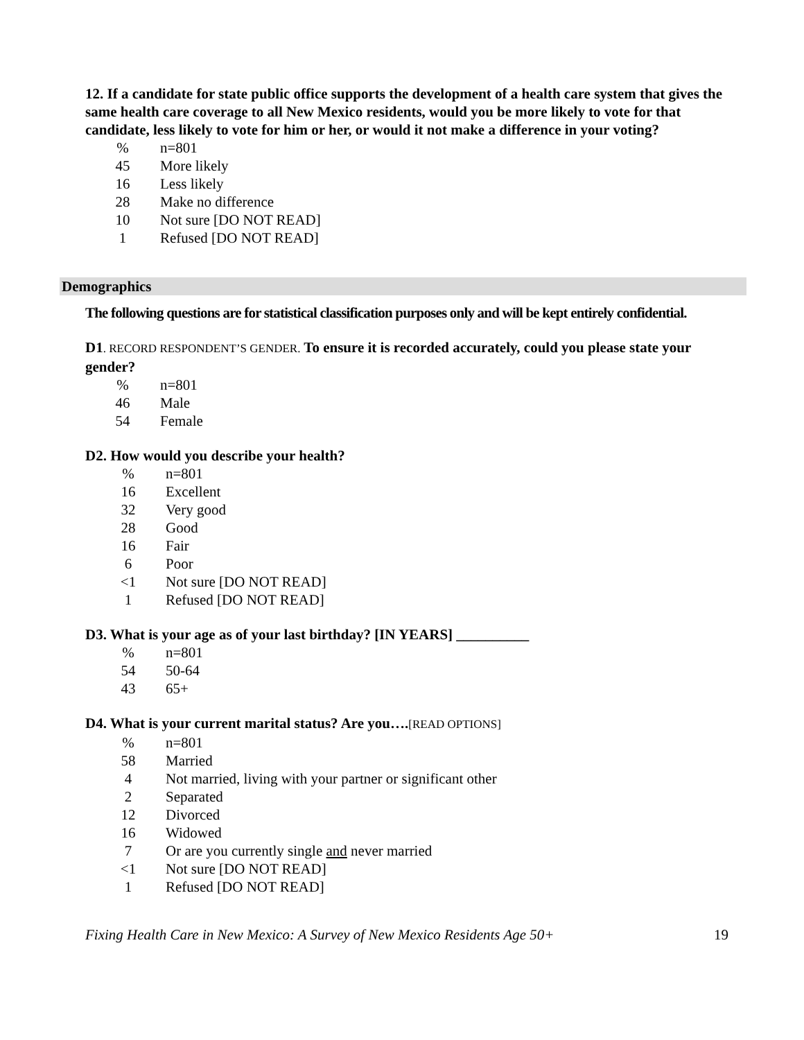12. If a candidate for state public office supports the development of a health care system that gives the same health care coverage to all New Mexico residents, would you be more likely to vote for that candidate, less likely to vote for him or her, or would it not make a difference in your voting?
| % | | n=801 |
| 45 | | More likely |
| 16 | | Less likely |
| 28 | | Make no difference |
| 10 | | Not sure [DO NOT READ] |
| 1 | | Refused [DO NOT READ] |
Demographics
The following questions are for statistical classification purposes only and will be kept entirely confidential.
D1. RECORD RESPONDENT’S GENDER. To ensure it is recorded accurately, could you please state your gender?
| % | | n=801 |
| 46 | | Male |
| 54 | | Female |
D2. How would you describe your health?
| % | | n=801 |
| 16 | | Excellent |
| 32 | | Very good |
| 28 | | Good |
| 16 | | Fair |
| 6 | | Poor |
| <1 | | Not sure [DO NOT READ] |
| 1 | | Refused [DO NOT READ] |
D3. What is your age as of your last birthday? [IN YEARS] __________
| % | | n=801 |
| 54 | | 50-64 |
| 43 | | 65+ |
D4. What is your current marital status? Are you….[READ OPTIONS]
| % | | n=801 |
| 58 | | Married |
| 4 | | Not married, living with your partner or significant other |
| 2 | | Separated |
| 12 | | Divorced |
| 16 | | Widowed |
| 7 | | Or are you currently single and never married |
| <1 | | Not sure [DO NOT READ] |
| 1 | | Refused [DO NOT READ] |
Fixing Health Care in New Mexico: A Survey of New Mexico Residents Age 50+ 19